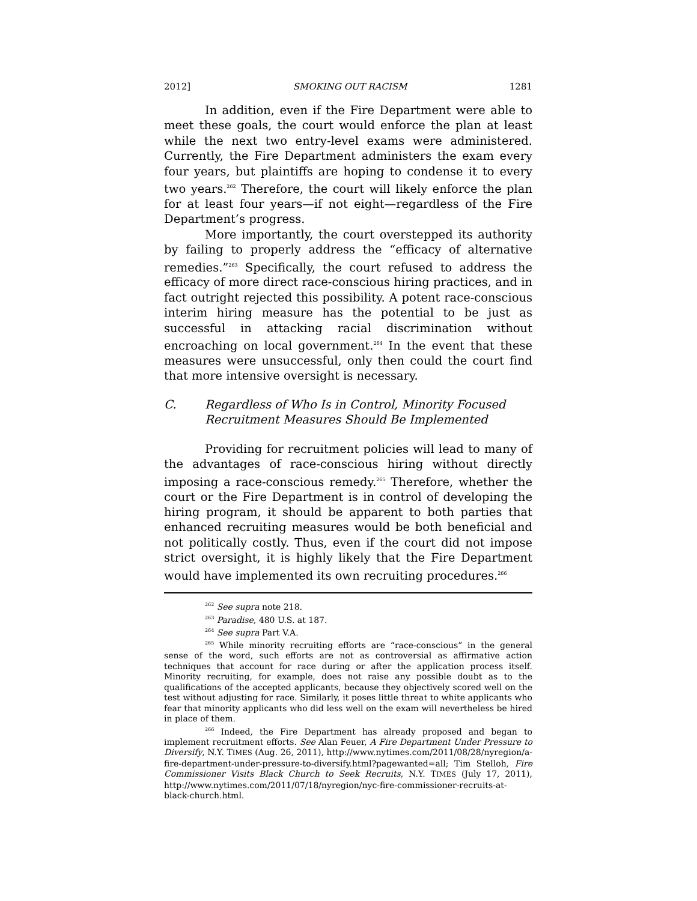2012] SMOKING OUT RACISM 1281
In addition, even if the Fire Department were able to meet these goals, the court would enforce the plan at least while the next two entry-level exams were administered. Currently, the Fire Department administers the exam every four years, but plaintiffs are hoping to condense it to every two years.<sup>262</sup> Therefore, the court will likely enforce the plan for at least four years—if not eight—regardless of the Fire Department’s progress.
More importantly, the court overstepped its authority by failing to properly address the “efficacy of alternative remedies.”<sup>263</sup> Specifically, the court refused to address the efficacy of more direct race-conscious hiring practices, and in fact outright rejected this possibility. A potent race-conscious interim hiring measure has the potential to be just as successful in attacking racial discrimination without encroaching on local government.<sup>264</sup> In the event that these measures were unsuccessful, only then could the court find that more intensive oversight is necessary.
C. Regardless of Who Is in Control, Minority Focused Recruitment Measures Should Be Implemented
Providing for recruitment policies will lead to many of the advantages of race-conscious hiring without directly imposing a race-conscious remedy.<sup>265</sup> Therefore, whether the court or the Fire Department is in control of developing the hiring program, it should be apparent to both parties that enhanced recruiting measures would be both beneficial and not politically costly. Thus, even if the court did not impose strict oversight, it is highly likely that the Fire Department would have implemented its own recruiting procedures.<sup>266</sup>
<sup>262</sup> See supra note 218.
<sup>263</sup> Paradise, 480 U.S. at 187.
<sup>264</sup> See supra Part V.A.
<sup>265</sup> While minority recruiting efforts are “race-conscious” in the general sense of the word, such efforts are not as controversial as affirmative action techniques that account for race during or after the application process itself. Minority recruiting, for example, does not raise any possible doubt as to the qualifications of the accepted applicants, because they objectively scored well on the test without adjusting for race. Similarly, it poses little threat to white applicants who fear that minority applicants who did less well on the exam will nevertheless be hired in place of them.
<sup>266</sup> Indeed, the Fire Department has already proposed and began to implement recruitment efforts. See Alan Feuer, A Fire Department Under Pressure to Diversify, N.Y. TIMES (Aug. 26, 2011), http://www.nytimes.com/2011/08/28/nyregion/a-fire-department-under-pressure-to-diversify.html?pagewanted=all; Tim Stelloh, Fire Commissioner Visits Black Church to Seek Recruits, N.Y. TIMES (July 17, 2011), http://www.nytimes.com/2011/07/18/nyregion/nyc-fire-commissioner-recruits-at-black-church.html.